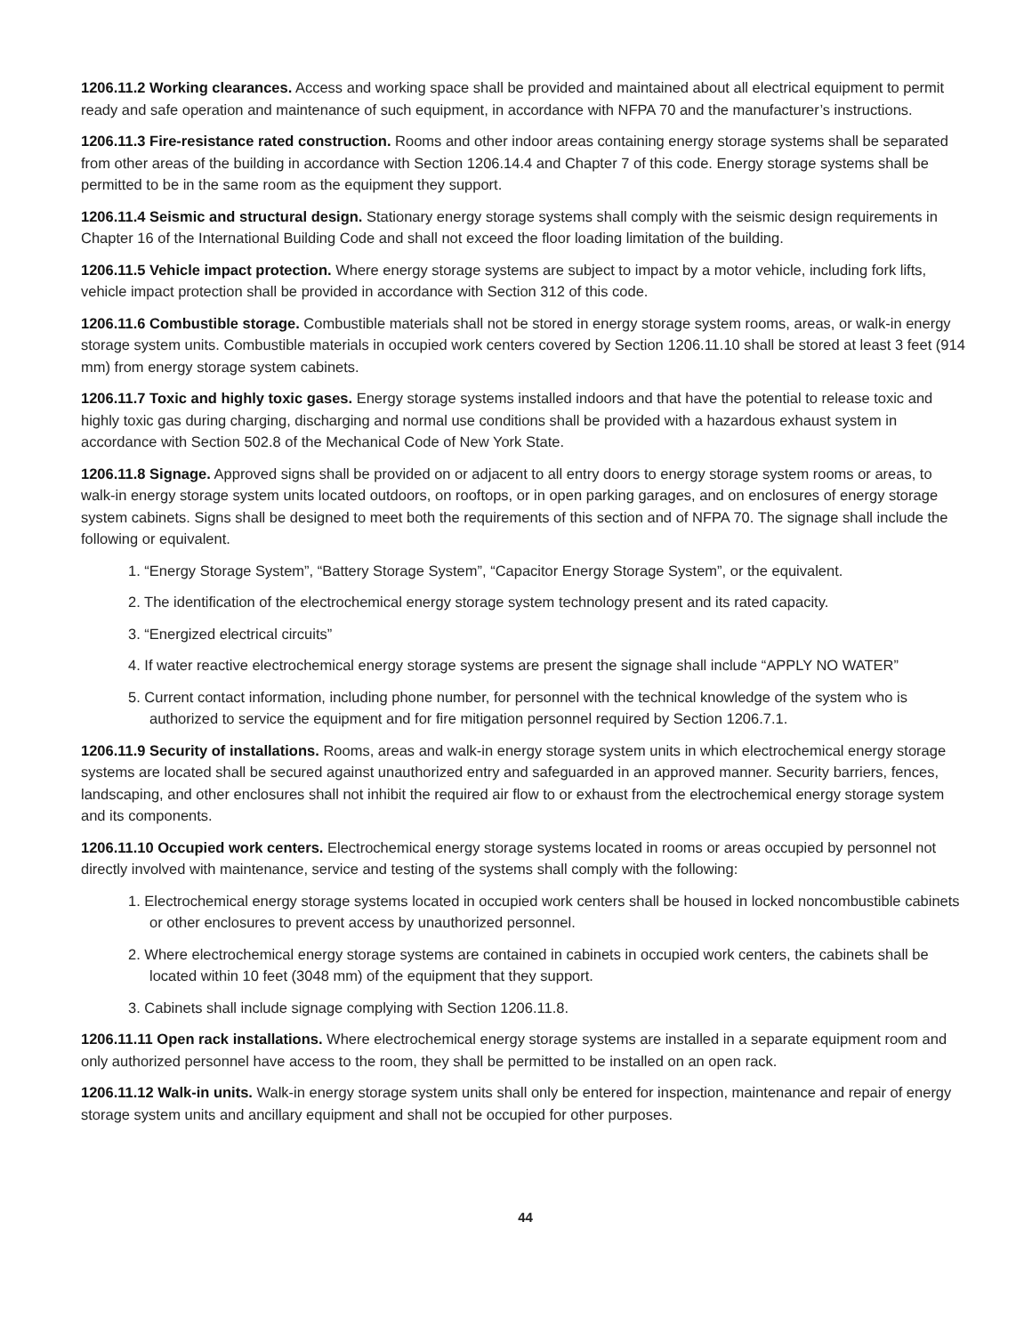1206.11.2 Working clearances. Access and working space shall be provided and maintained about all electrical equipment to permit ready and safe operation and maintenance of such equipment, in accordance with NFPA 70 and the manufacturer’s instructions.
1206.11.3 Fire-resistance rated construction. Rooms and other indoor areas containing energy storage systems shall be separated from other areas of the building in accordance with Section 1206.14.4 and Chapter 7 of this code. Energy storage systems shall be permitted to be in the same room as the equipment they support.
1206.11.4 Seismic and structural design. Stationary energy storage systems shall comply with the seismic design requirements in Chapter 16 of the International Building Code and shall not exceed the floor loading limitation of the building.
1206.11.5 Vehicle impact protection. Where energy storage systems are subject to impact by a motor vehicle, including fork lifts, vehicle impact protection shall be provided in accordance with Section 312 of this code.
1206.11.6 Combustible storage. Combustible materials shall not be stored in energy storage system rooms, areas, or walk-in energy storage system units. Combustible materials in occupied work centers covered by Section 1206.11.10 shall be stored at least 3 feet (914 mm) from energy storage system cabinets.
1206.11.7 Toxic and highly toxic gases. Energy storage systems installed indoors and that have the potential to release toxic and highly toxic gas during charging, discharging and normal use conditions shall be provided with a hazardous exhaust system in accordance with Section 502.8 of the Mechanical Code of New York State.
1206.11.8 Signage. Approved signs shall be provided on or adjacent to all entry doors to energy storage system rooms or areas, to walk-in energy storage system units located outdoors, on rooftops, or in open parking garages, and on enclosures of energy storage system cabinets. Signs shall be designed to meet both the requirements of this section and of NFPA 70. The signage shall include the following or equivalent.
1. “Energy Storage System”, “Battery Storage System”, “Capacitor Energy Storage System”, or the equivalent.
2. The identification of the electrochemical energy storage system technology present and its rated capacity.
3. “Energized electrical circuits”
4. If water reactive electrochemical energy storage systems are present the signage shall include “APPLY NO WATER”
5. Current contact information, including phone number, for personnel with the technical knowledge of the system who is authorized to service the equipment and for fire mitigation personnel required by Section 1206.7.1.
1206.11.9 Security of installations. Rooms, areas and walk-in energy storage system units in which electrochemical energy storage systems are located shall be secured against unauthorized entry and safeguarded in an approved manner. Security barriers, fences, landscaping, and other enclosures shall not inhibit the required air flow to or exhaust from the electrochemical energy storage system and its components.
1206.11.10 Occupied work centers. Electrochemical energy storage systems located in rooms or areas occupied by personnel not directly involved with maintenance, service and testing of the systems shall comply with the following:
1. Electrochemical energy storage systems located in occupied work centers shall be housed in locked noncombustible cabinets or other enclosures to prevent access by unauthorized personnel.
2. Where electrochemical energy storage systems are contained in cabinets in occupied work centers, the cabinets shall be located within 10 feet (3048 mm) of the equipment that they support.
3. Cabinets shall include signage complying with Section 1206.11.8.
1206.11.11 Open rack installations. Where electrochemical energy storage systems are installed in a separate equipment room and only authorized personnel have access to the room, they shall be permitted to be installed on an open rack.
1206.11.12 Walk-in units. Walk-in energy storage system units shall only be entered for inspection, maintenance and repair of energy storage system units and ancillary equipment and shall not be occupied for other purposes.
44